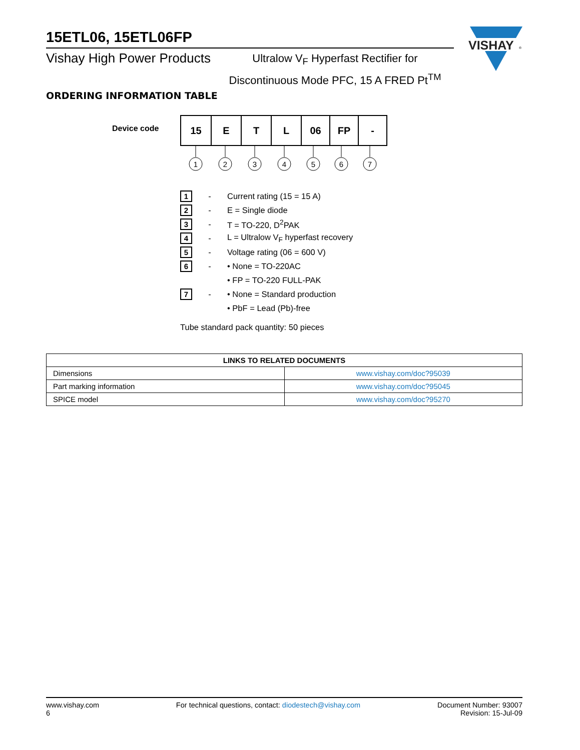15ETL06, 15ETL06FP
Vishay High Power Products
Ultralow V<sub>F</sub> Hyperfast Rectifier for
Discontinuous Mode PFC, 15 A FRED Pt<sup>TM</sup>
VISHAY
®
ORDERING INFORMATION TABLE
Device code
| 15 | E | T | L | 06 | FP | - |
1
2
3
4
5
6
7
1
- Current rating (15 = 15 A)
2
- E = Single diode
3
- T = TO-220, D<sup>2</sup>PAK
4
-
L = Ultralow V<sub>F</sub> hyperfast recovery
5
- Voltage rating (06 = 600 V)
6
- • None = TO-220AC
• FP = TO-220 FULL-PAK
7
- • None = Standard production
• PbF = Lead (Pb)-free
Tube standard pack quantity: 50 pieces
| LINKS TO RELATED DOCUMENTS | |
| --- | --- |
| Dimensions | www.vishay.com/doc?95039 |
| Part marking information | www.vishay.com/doc?95045 |
| SPICE model | www.vishay.com/doc?95270 |
www.vishay.com
6
For technical questions, contact: diodestech@vishay.com
Document Number: 93007
Revision: 15-Jul-09